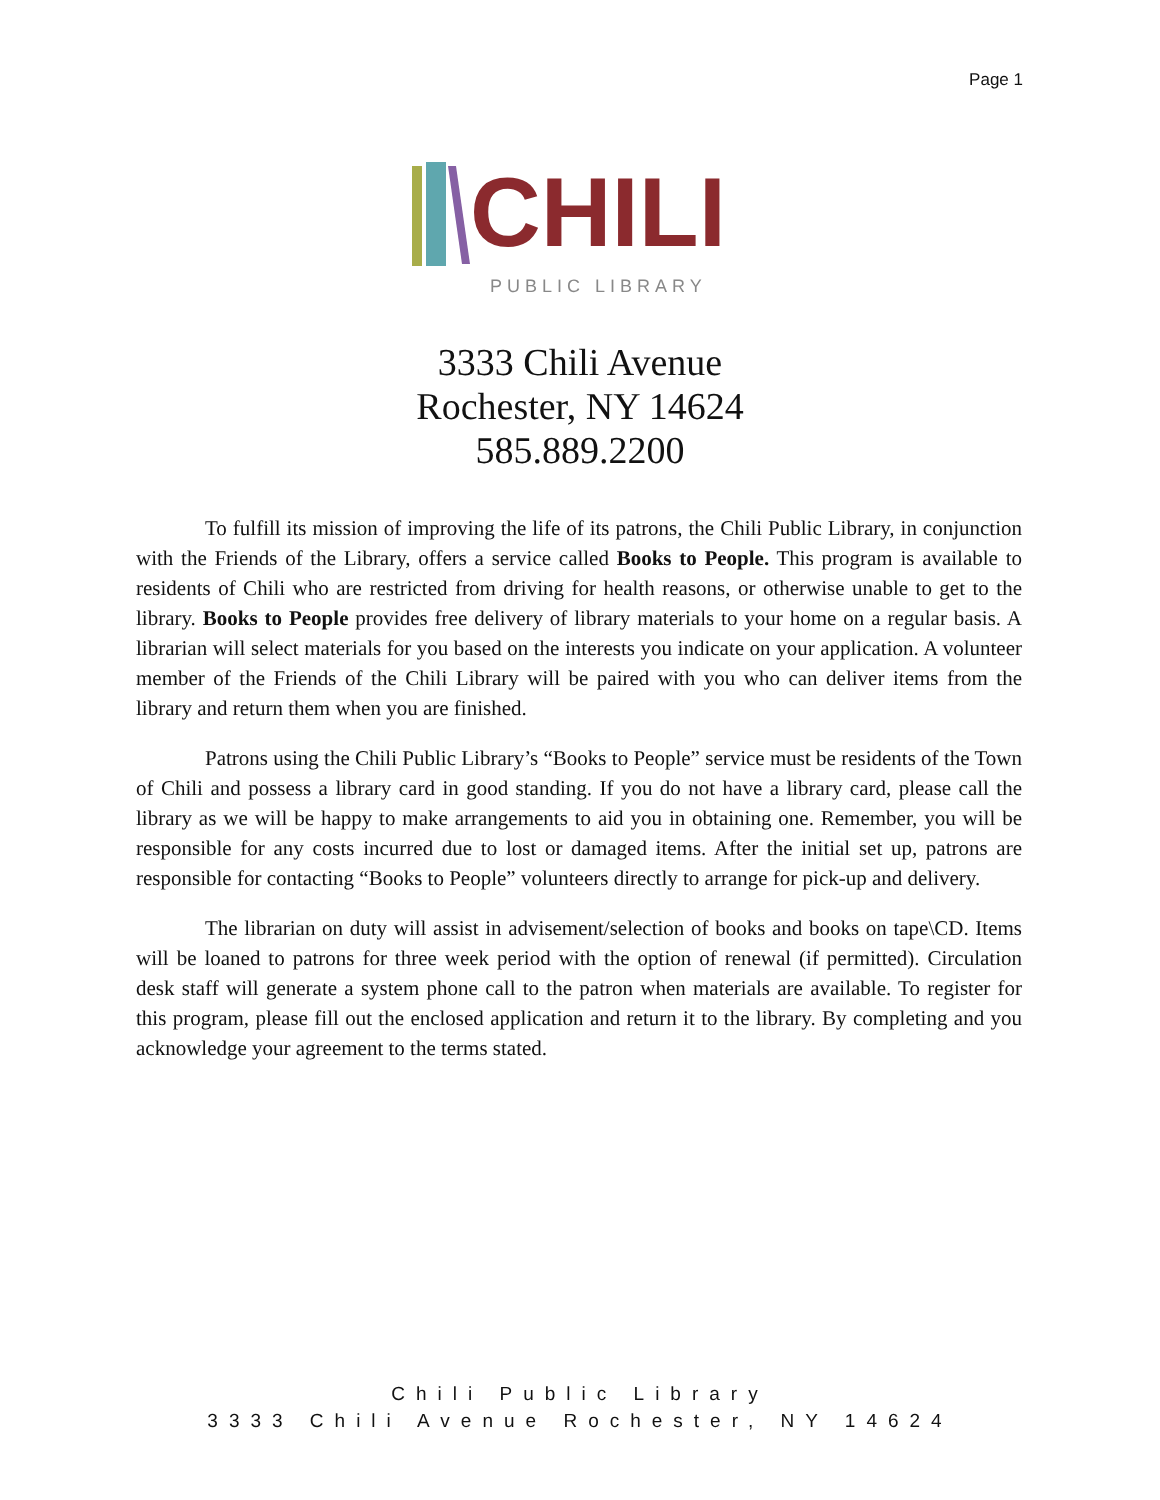Page 1
CHILI
PUBLIC LIBRARY
3333 Chili Avenue
Rochester, NY 14624
585.889.2200
To fulfill its mission of improving the life of its patrons, the Chili Public Library, in conjunction with the Friends of the Library, offers a service called Books to People. This program is available to residents of Chili who are restricted from driving for health reasons, or otherwise unable to get to the library. Books to People provides free delivery of library materials to your home on a regular basis. A librarian will select materials for you based on the interests you indicate on your application. A volunteer member of the Friends of the Chili Library will be paired with you who can deliver items from the library and return them when you are finished.
Patrons using the Chili Public Library’s “Books to People” service must be residents of the Town of Chili and possess a library card in good standing. If you do not have a library card, please call the library as we will be happy to make arrangements to aid you in obtaining one. Remember, you will be responsible for any costs incurred due to lost or damaged items. After the initial set up, patrons are responsible for contacting “Books to People” volunteers directly to arrange for pick-up and delivery.
The librarian on duty will assist in advisement/selection of books and books on tape\CD. Items will be loaned to patrons for three week period with the option of renewal (if permitted). Circulation desk staff will generate a system phone call to the patron when materials are available. To register for this program, please fill out the enclosed application and return it to the library. By completing and you acknowledge your agreement to the terms stated.
Chili Public Library
3333 Chili Avenue Rochester, NY 14624